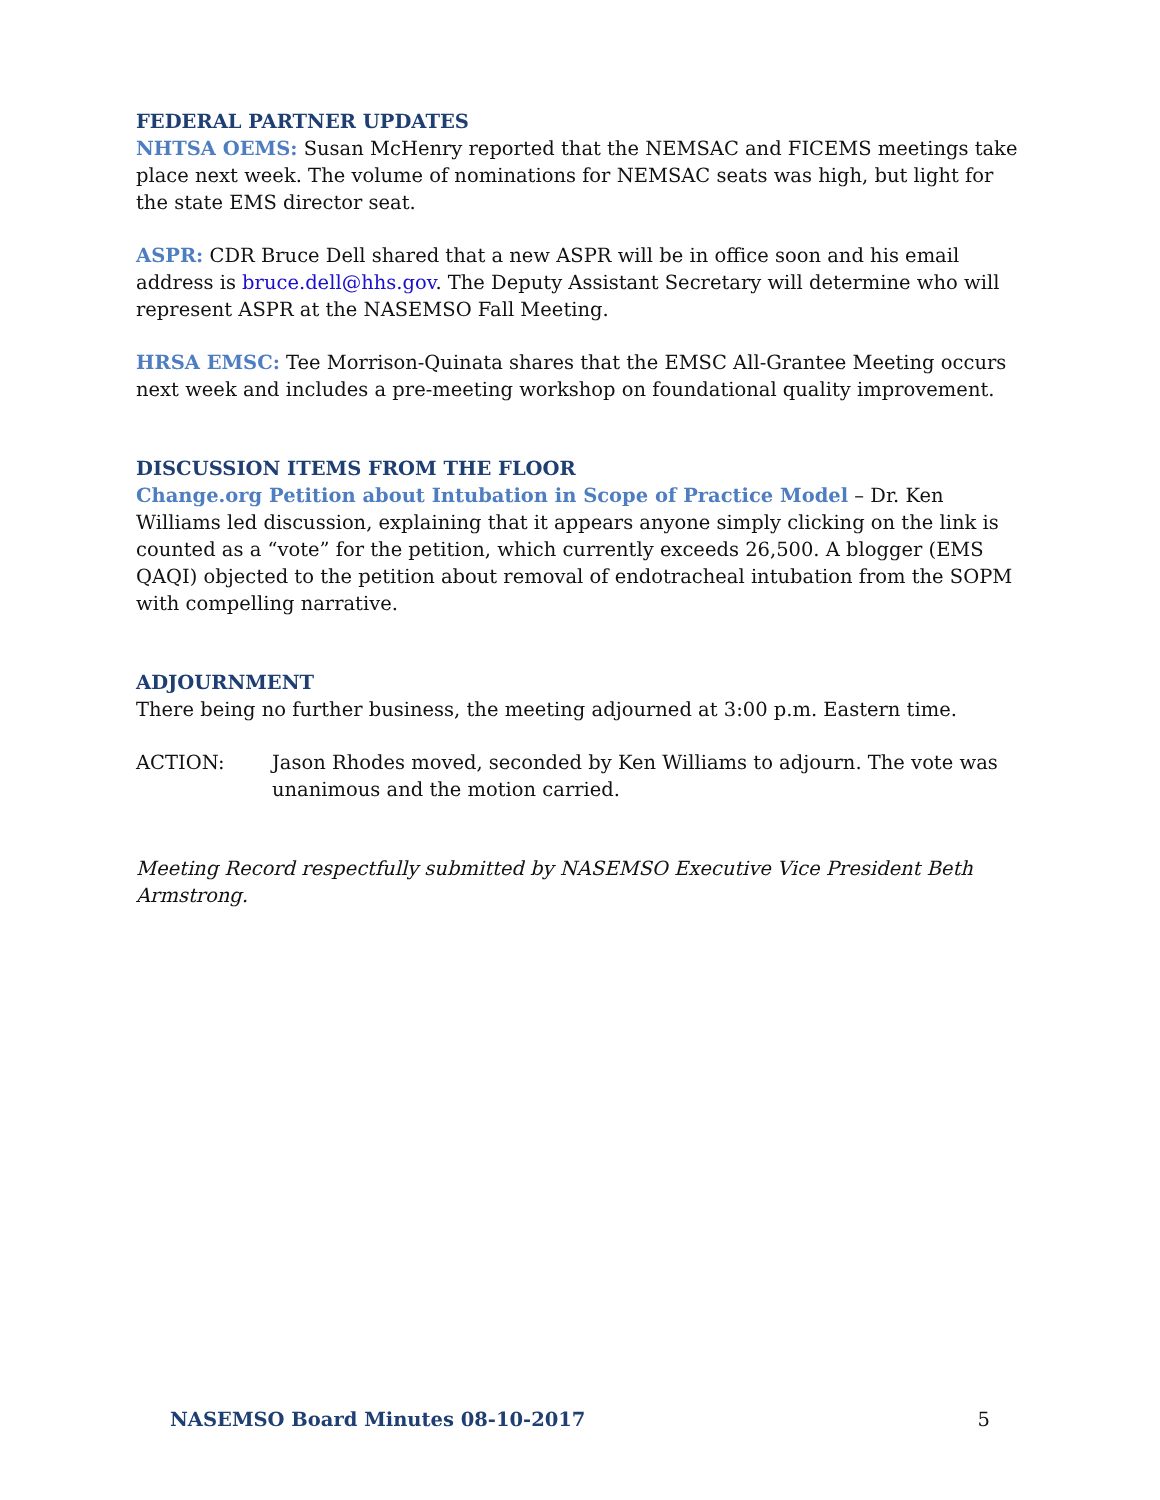FEDERAL PARTNER UPDATES
NHTSA OEMS: Susan McHenry reported that the NEMSAC and FICEMS meetings take place next week. The volume of nominations for NEMSAC seats was high, but light for the state EMS director seat.
ASPR: CDR Bruce Dell shared that a new ASPR will be in office soon and his email address is bruce.dell@hhs.gov. The Deputy Assistant Secretary will determine who will represent ASPR at the NASEMSO Fall Meeting.
HRSA EMSC: Tee Morrison-Quinata shares that the EMSC All-Grantee Meeting occurs next week and includes a pre-meeting workshop on foundational quality improvement.
DISCUSSION ITEMS FROM THE FLOOR
Change.org Petition about Intubation in Scope of Practice Model – Dr. Ken Williams led discussion, explaining that it appears anyone simply clicking on the link is counted as a “vote” for the petition, which currently exceeds 26,500. A blogger (EMS QAQI) objected to the petition about removal of endotracheal intubation from the SOPM with compelling narrative.
ADJOURNMENT
There being no further business, the meeting adjourned at 3:00 p.m. Eastern time.
ACTION: Jason Rhodes moved, seconded by Ken Williams to adjourn. The vote was unanimous and the motion carried.
Meeting Record respectfully submitted by NASEMSO Executive Vice President Beth Armstrong.
NASEMSO Board Minutes 08-10-2017 5